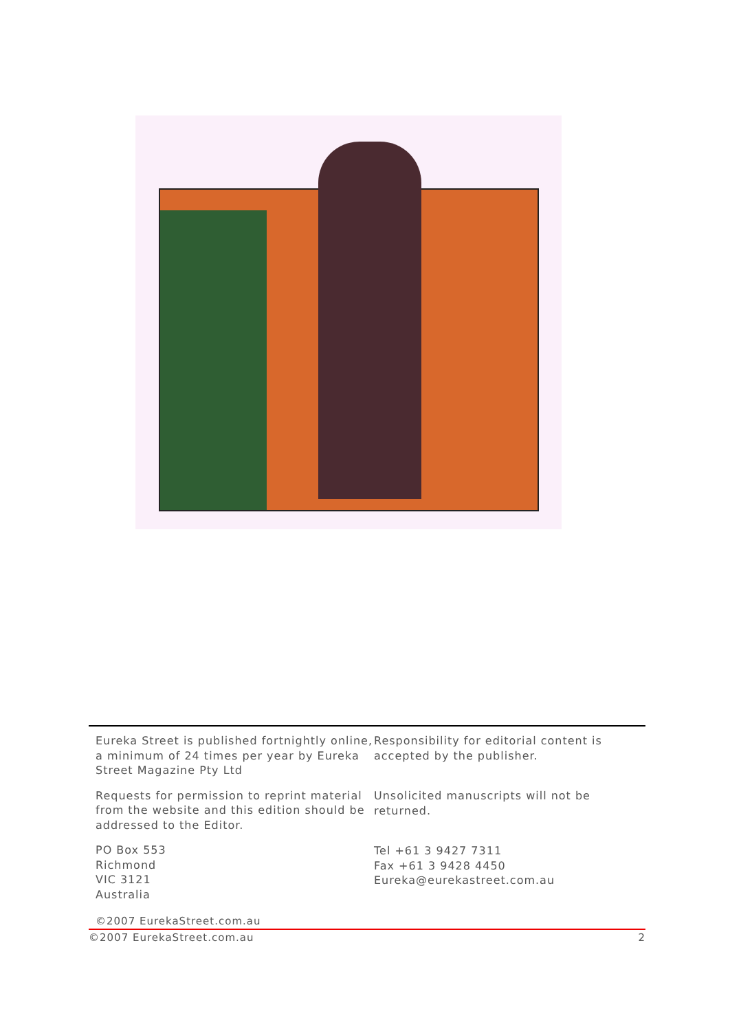Eureka Street is published fortnightly online, a minimum of 24 times per year by Eureka Street Magazine Pty Ltd
Requests for permission to reprint material from the website and this edition should be addressed to the Editor.
PO Box 553
Richmond
VIC 3121
Australia
Responsibility for editorial content is accepted by the publisher.
Unsolicited manuscripts will not be returned.
Tel +61 3 9427 7311
Fax +61 3 9428 4450
Eureka@eurekastreet.com.au
©2007 EurekaStreet.com.au
©2007 EurekaStreet.com.au 2